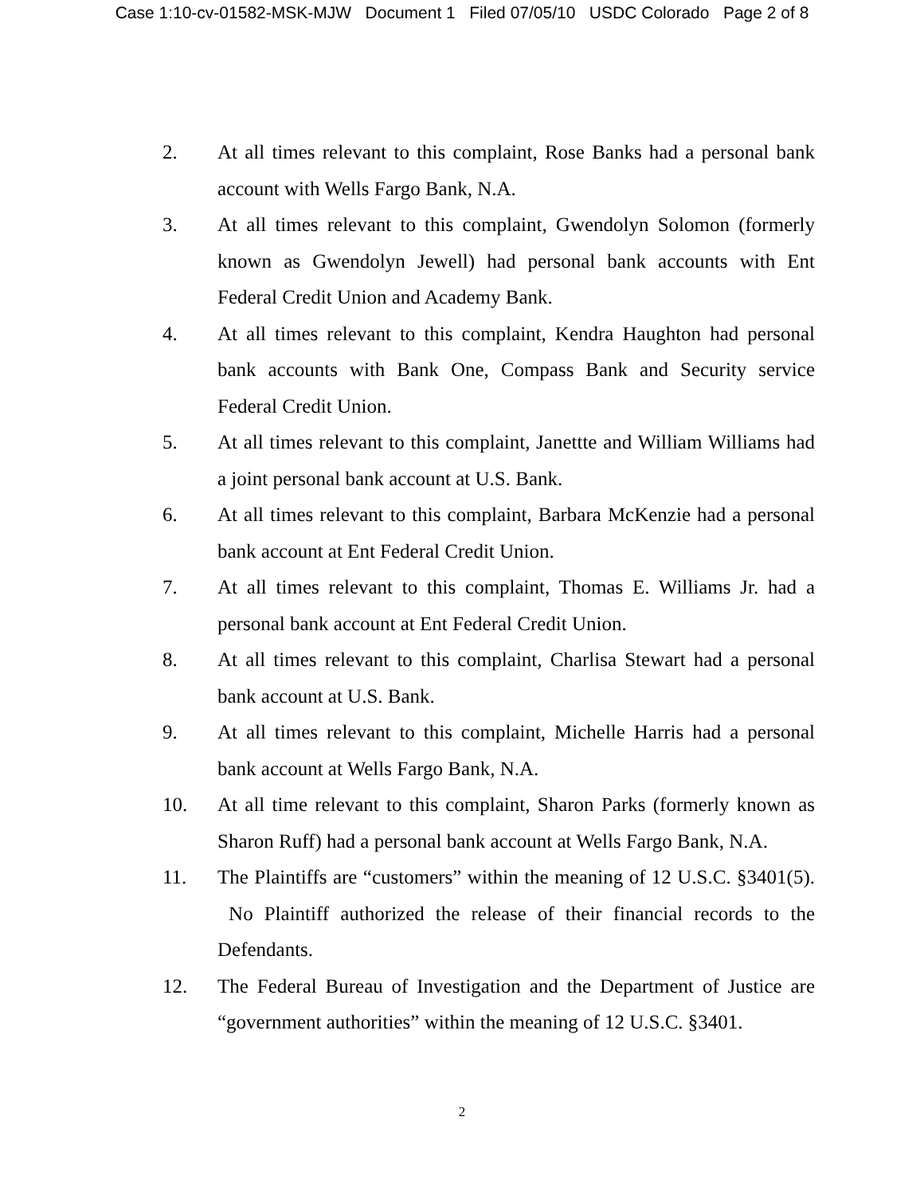Case 1:10-cv-01582-MSK-MJW Document 1 Filed 07/05/10 USDC Colorado Page 2 of 8
2. At all times relevant to this complaint, Rose Banks had a personal bank account with Wells Fargo Bank, N.A.
3. At all times relevant to this complaint, Gwendolyn Solomon (formerly known as Gwendolyn Jewell) had personal bank accounts with Ent Federal Credit Union and Academy Bank.
4. At all times relevant to this complaint, Kendra Haughton had personal bank accounts with Bank One, Compass Bank and Security service Federal Credit Union.
5. At all times relevant to this complaint, Janettte and William Williams had a joint personal bank account at U.S. Bank.
6. At all times relevant to this complaint, Barbara McKenzie had a personal bank account at Ent Federal Credit Union.
7. At all times relevant to this complaint, Thomas E. Williams Jr. had a personal bank account at Ent Federal Credit Union.
8. At all times relevant to this complaint, Charlisa Stewart had a personal bank account at U.S. Bank.
9. At all times relevant to this complaint, Michelle Harris had a personal bank account at Wells Fargo Bank, N.A.
10. At all time relevant to this complaint, Sharon Parks (formerly known as Sharon Ruff) had a personal bank account at Wells Fargo Bank, N.A.
11. The Plaintiffs are “customers” within the meaning of 12 U.S.C. §3401(5). No Plaintiff authorized the release of their financial records to the Defendants.
12. The Federal Bureau of Investigation and the Department of Justice are “government authorities” within the meaning of 12 U.S.C. §3401.
2